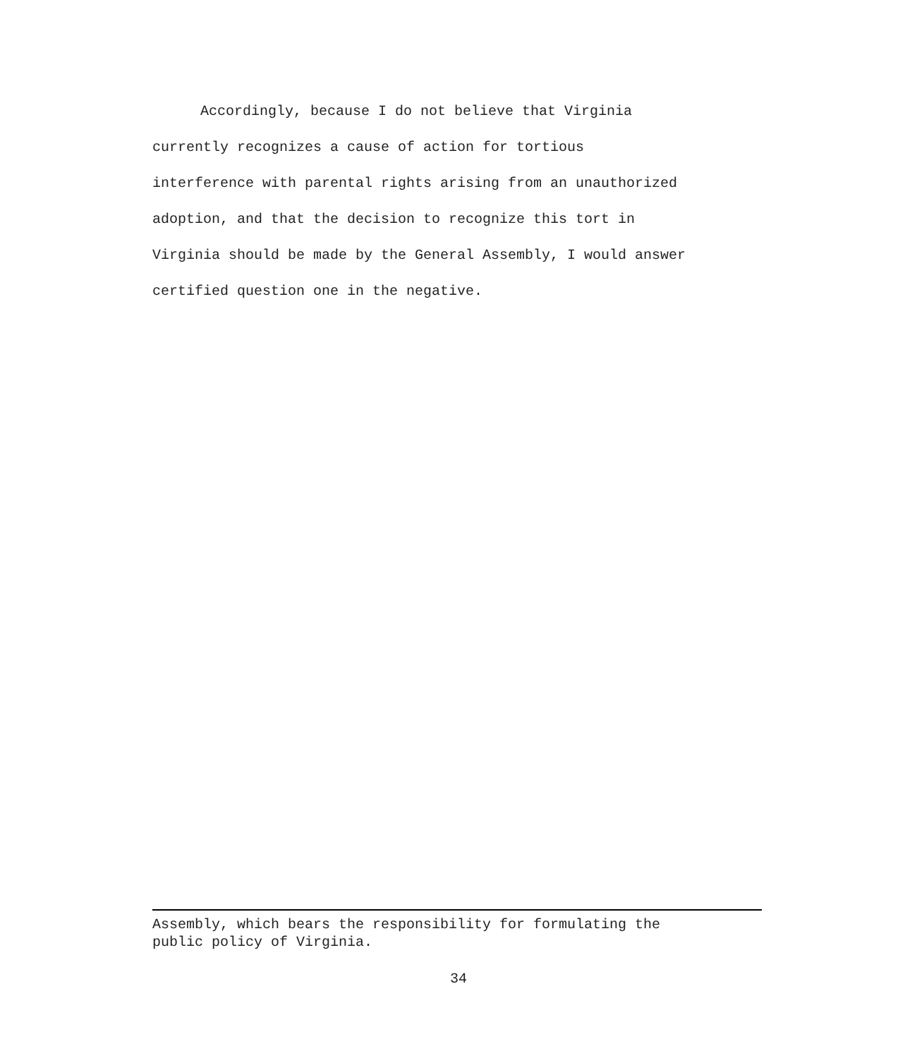Accordingly, because I do not believe that Virginia currently recognizes a cause of action for tortious interference with parental rights arising from an unauthorized adoption, and that the decision to recognize this tort in Virginia should be made by the General Assembly, I would answer certified question one in the negative.
Assembly, which bears the responsibility for formulating the
public policy of Virginia.
34